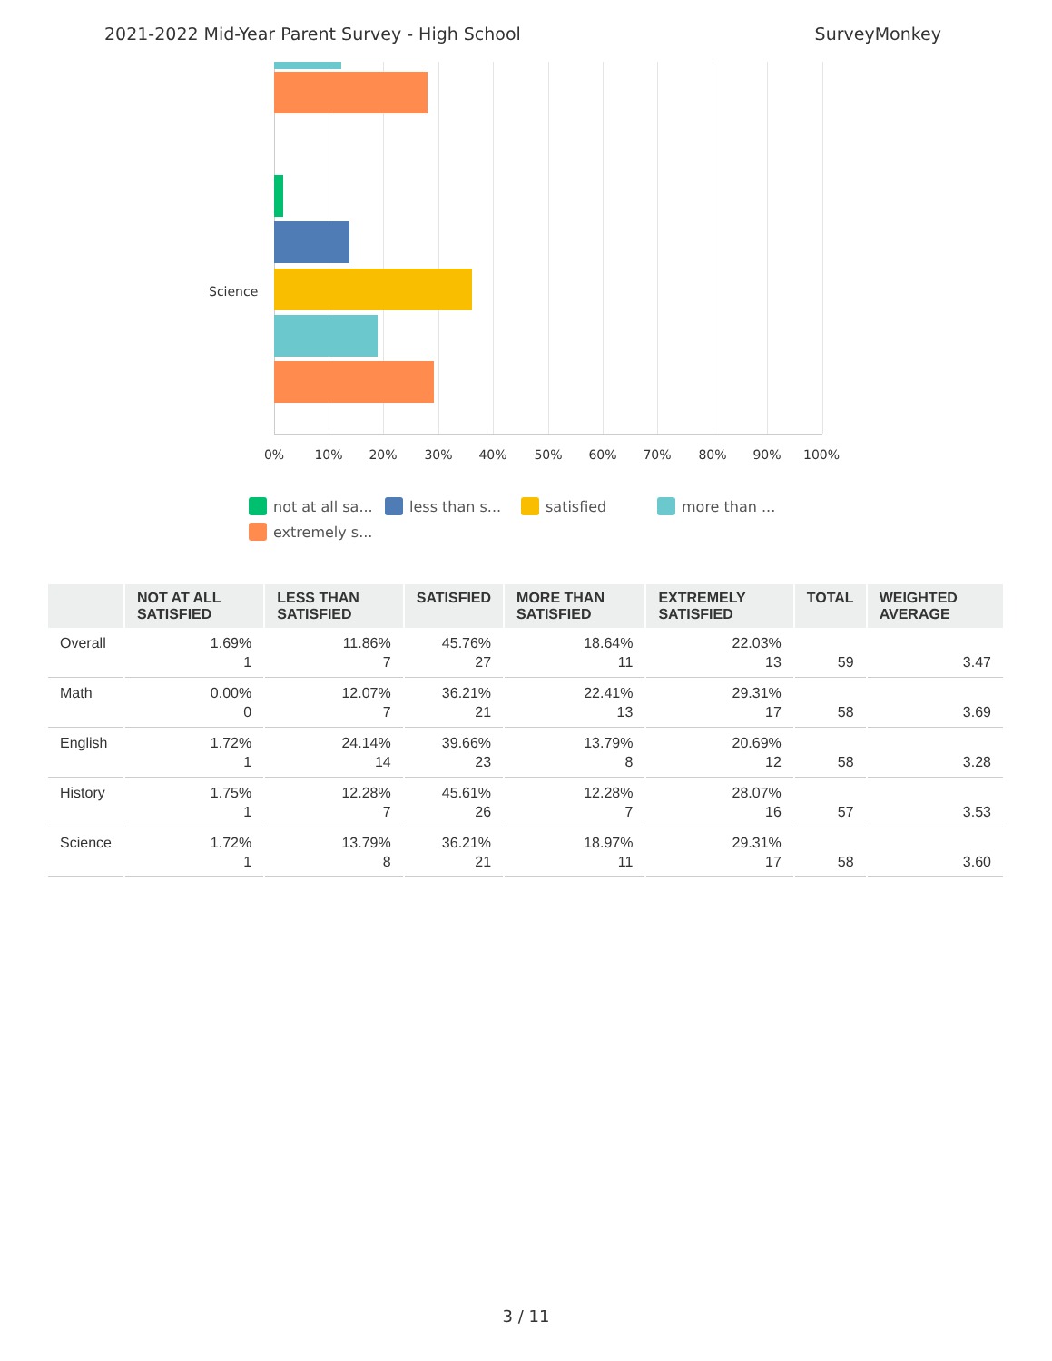2021-2022 Mid-Year Parent Survey - High School SurveyMonkey
Science
0% 10% 20% 30% 40% 50% 60% 70% 80% 90% 100%
not at all sa... less than s... satisfied more than ... extremely s...
| | NOT AT ALL SATISFIED | LESS THAN SATISFIED | SATISFIED | MORE THAN SATISFIED | EXTREMELY SATISFIED | TOTAL | WEIGHTED AVERAGE |
| --- | --- | --- | --- | --- | --- | --- | --- |
| Overall | 1.69% 1 | 11.86% 7 | 45.76% 27 | 18.64% 11 | 22.03% 13 | 59 | 3.47 |
| Math | 0.00% 0 | 12.07% 7 | 36.21% 21 | 22.41% 13 | 29.31% 17 | 58 | 3.69 |
| English | 1.72% 1 | 24.14% 14 | 39.66% 23 | 13.79% 8 | 20.69% 12 | 58 | 3.28 |
| History | 1.75% 1 | 12.28% 7 | 45.61% 26 | 12.28% 7 | 28.07% 16 | 57 | 3.53 |
| Science | 1.72% 1 | 13.79% 8 | 36.21% 21 | 18.97% 11 | 29.31% 17 | 58 | 3.60 |
3 / 11